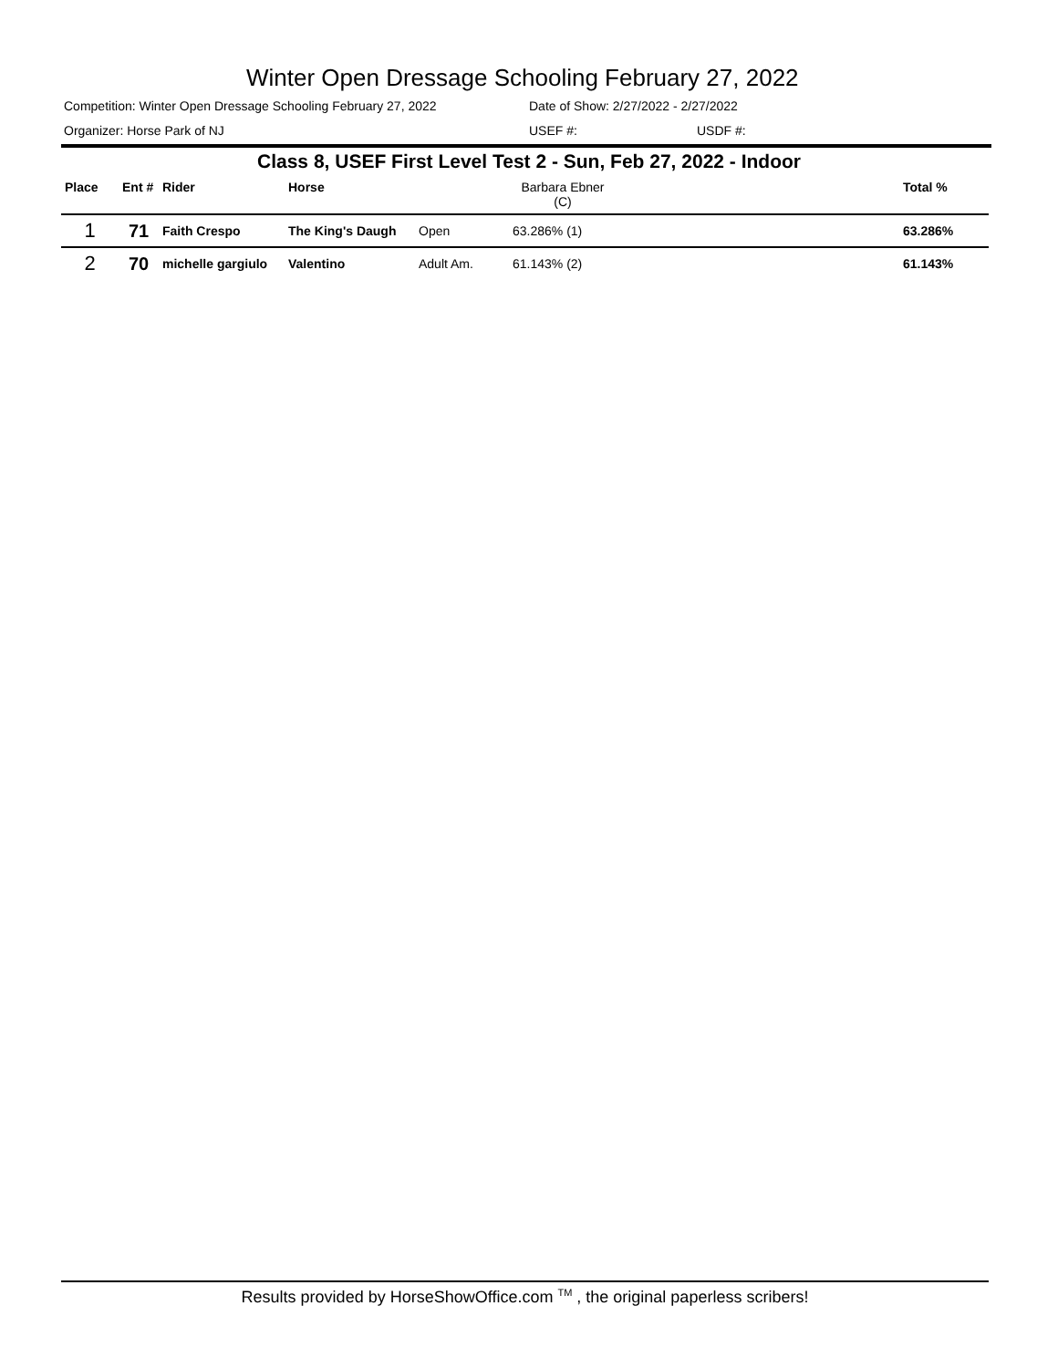Winter Open Dressage Schooling February 27, 2022
Competition: Winter Open Dressage Schooling February 27, 2022 Date of Show: 2/27/2022 - 2/27/2022
Organizer: Horse Park of NJ USEF #: USDF #:
Class 8, USEF First Level Test 2 - Sun, Feb 27, 2022 - Indoor
| Place | Ent # | Rider | Horse | | Barbara Ebner (C) | | Total % |
| --- | --- | --- | --- | --- | --- | --- | --- |
| 1 | 71 | Faith Crespo | The King's Daugh | Open | 63.286% (1) | | 63.286% |
| 2 | 70 | michelle gargiulo | Valentino | Adult Am. | 61.143% (2) | | 61.143% |
Results provided by HorseShowOffice.com <sup>TM</sup> , the original paperless scribers!